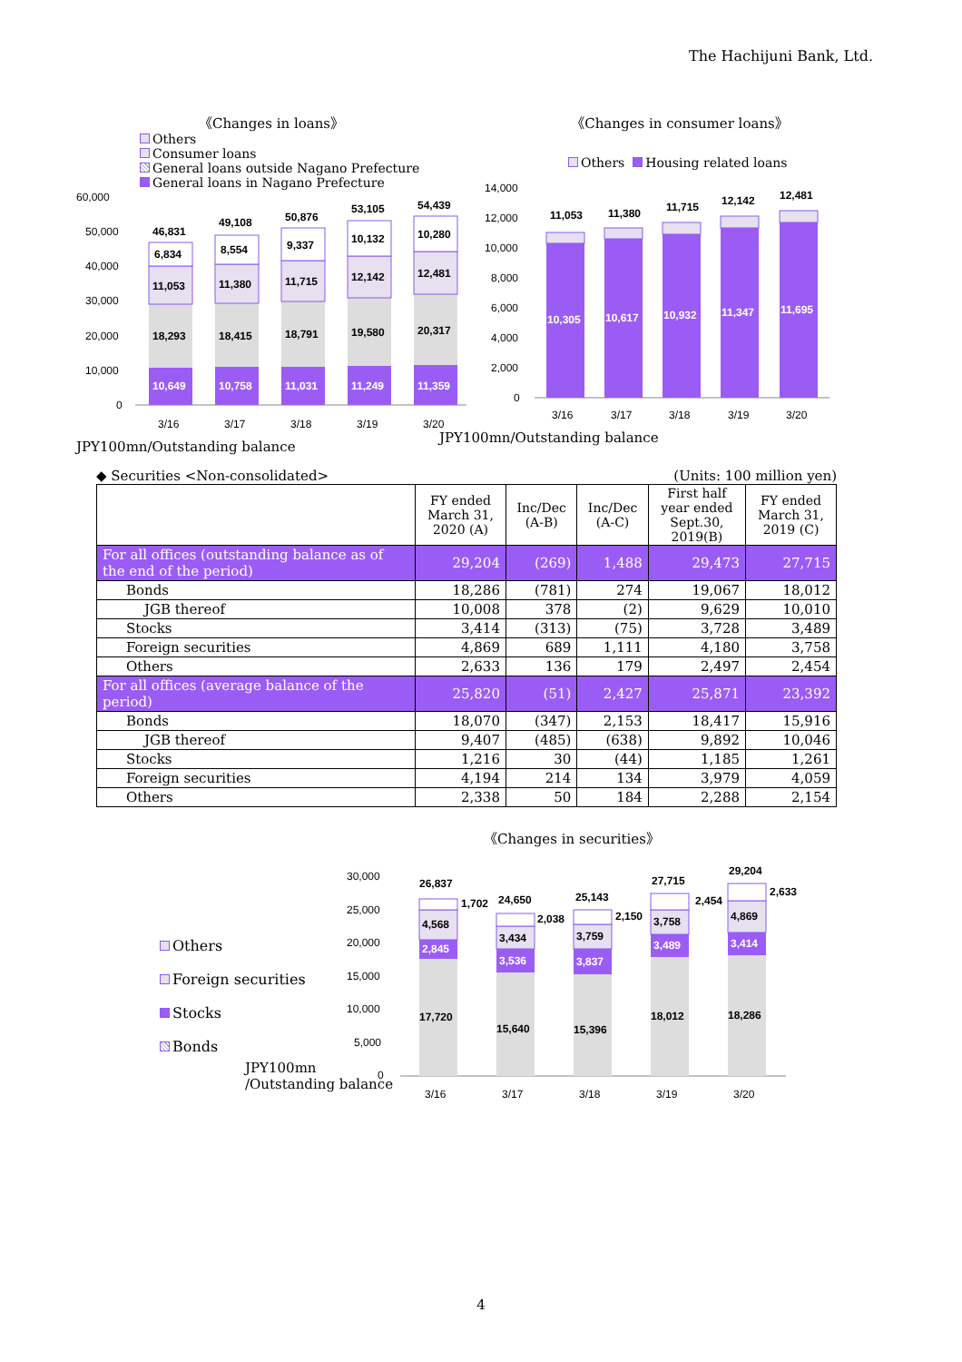The Hachijuni Bank, Ltd.
《Changes in loans》
Others
Consumer loans
General loans outside Nagano Prefecture
General loans in Nagano Prefecture
60,000
50,000
40,000
30,000
20,000
10,000
0
10,649
18,293
11,053
6,834
46,831
10,758
18,415
11,380
8,554
49,108
11,031
18,791
11,715
9,337
50,876
11,249
19,580
12,142
10,132
53,105
11,359
20,317
12,481
10,280
54,439
3/16
3/17
3/18
3/19
3/20
JPY100mn/Outstanding balance
《Changes in consumer loans》
Others Housing related loans
14,000
12,000
10,000
8,000
6,000
4,000
2,000
0
10,305
11,053
10,617
11,380
10,932
11,715
11,347
12,142
11,695
12,481
3/16
3/17
3/18
3/19
3/20
JPY100mn/Outstanding balance
◆ Securities <Non-consolidated> (Units: 100 million yen)
| | FY ended March 31, 2020 (A) | Inc/Dec (A-B) | Inc/Dec (A-C) | First half year ended Sept.30, 2019(B) | FY ended March 31, 2019 (C) |
| --- | --- | --- | --- | --- | --- |
| For all offices (outstanding balance as of the end of the period) | 29,204 | (269) | 1,488 | 29,473 | 27,715 |
| Bonds | 18,286 | (781) | 274 | 19,067 | 18,012 |
| JGB thereof | 10,008 | 378 | (2) | 9,629 | 10,010 |
| Stocks | 3,414 | (313) | (75) | 3,728 | 3,489 |
| Foreign securities | 4,869 | 689 | 1,111 | 4,180 | 3,758 |
| Others | 2,633 | 136 | 179 | 2,497 | 2,454 |
| For all offices (average balance of the period) | 25,820 | (51) | 2,427 | 25,871 | 23,392 |
| Bonds | 18,070 | (347) | 2,153 | 18,417 | 15,916 |
| JGB thereof | 9,407 | (485) | (638) | 9,892 | 10,046 |
| Stocks | 1,216 | 30 | (44) | 1,185 | 1,261 |
| Foreign securities | 4,194 | 214 | 134 | 3,979 | 4,059 |
| Others | 2,338 | 50 | 184 | 2,288 | 2,154 |
《Changes in securities》
Others
Foreign securities
Stocks
Bonds
JPY100mn
/Outstanding balance
30,000
25,000
20,000
15,000
10,000
5,000
0
17,720
2,845
4,568
1,702
26,837
15,640
3,536
3,434
2,038
24,650
15,396
3,837
3,759
2,150
25,143
18,012
3,489
3,758
2,454
27,715
18,286
3,414
4,869
2,633
29,204
3/16
3/17
3/18
3/19
3/20
4